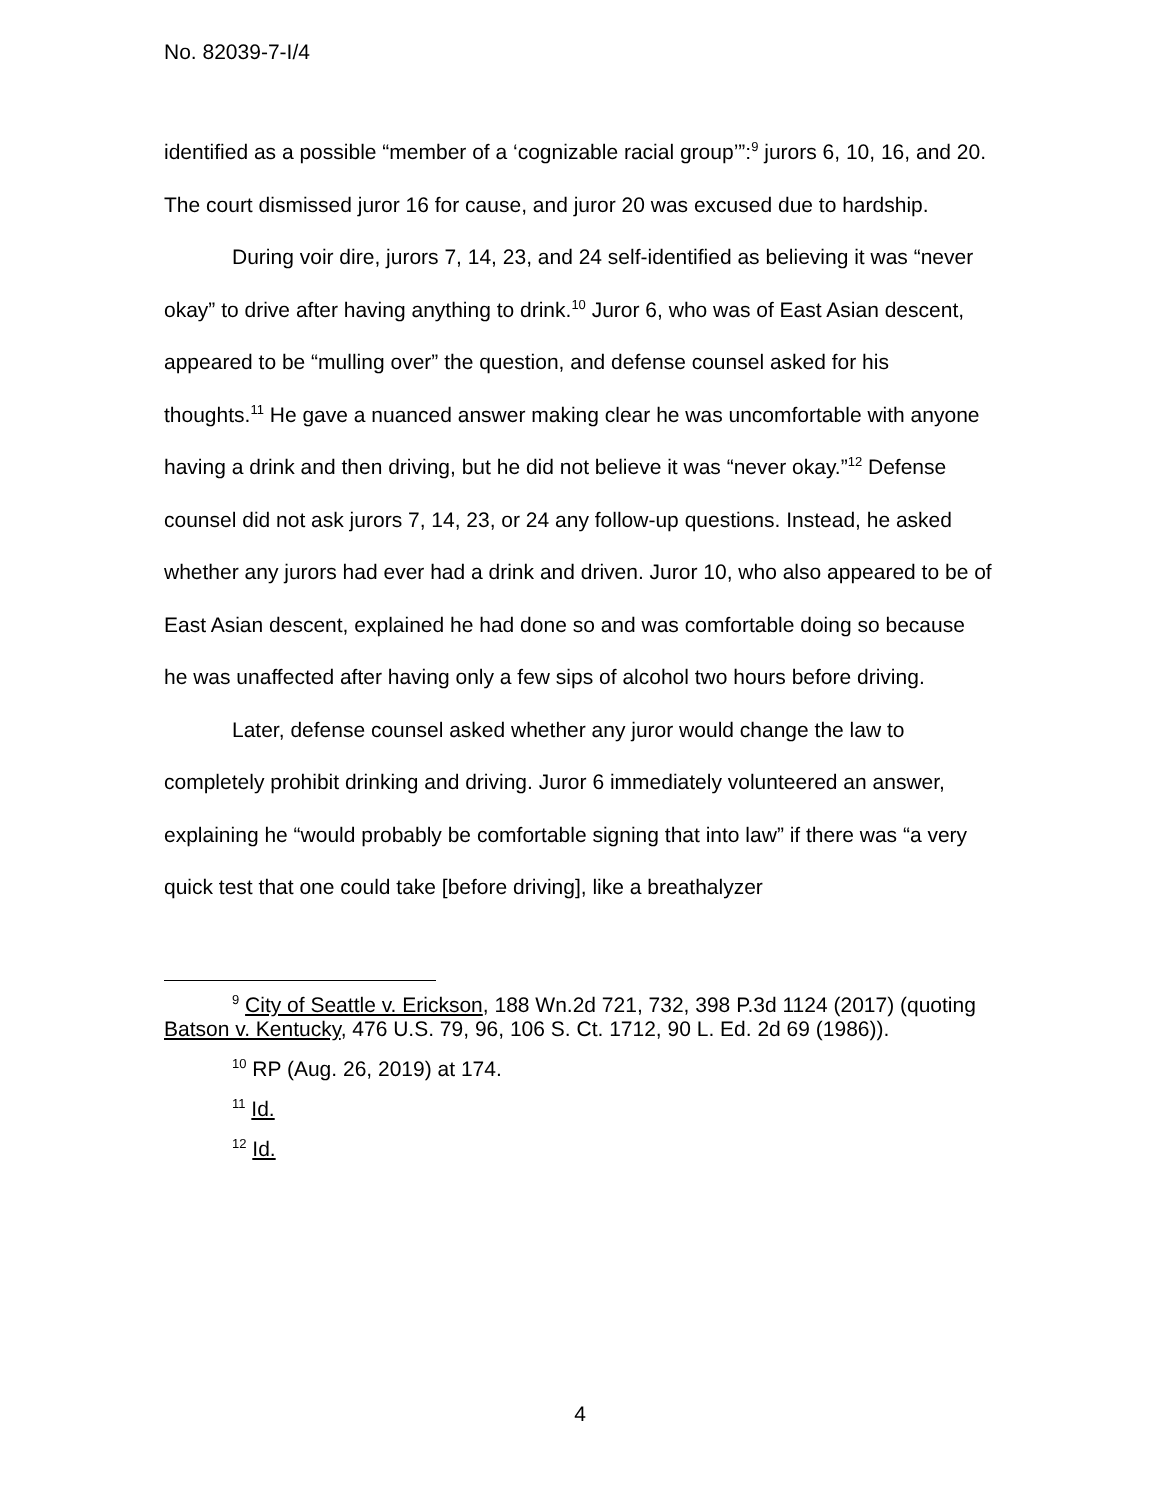No. 82039-7-I/4
identified as a possible “member of a ‘cognizable racial group’”:<sup>9</sup> jurors 6, 10, 16, and 20. The court dismissed juror 16 for cause, and juror 20 was excused due to hardship.
During voir dire, jurors 7, 14, 23, and 24 self-identified as believing it was “never okay” to drive after having anything to drink.<sup>10</sup> Juror 6, who was of East Asian descent, appeared to be “mulling over” the question, and defense counsel asked for his thoughts.<sup>11</sup> He gave a nuanced answer making clear he was uncomfortable with anyone having a drink and then driving, but he did not believe it was “never okay.”<sup>12</sup> Defense counsel did not ask jurors 7, 14, 23, or 24 any follow-up questions. Instead, he asked whether any jurors had ever had a drink and driven. Juror 10, who also appeared to be of East Asian descent, explained he had done so and was comfortable doing so because he was unaffected after having only a few sips of alcohol two hours before driving.
Later, defense counsel asked whether any juror would change the law to completely prohibit drinking and driving. Juror 6 immediately volunteered an answer, explaining he “would probably be comfortable signing that into law” if there was “a very quick test that one could take [before driving], like a breathalyzer
<sup>9</sup> City of Seattle v. Erickson, 188 Wn.2d 721, 732, 398 P.3d 1124 (2017) (quoting Batson v. Kentucky, 476 U.S. 79, 96, 106 S. Ct. 1712, 90 L. Ed. 2d 69 (1986)).
<sup>10</sup> RP (Aug. 26, 2019) at 174.
<sup>11</sup> Id.
<sup>12</sup> Id.
4